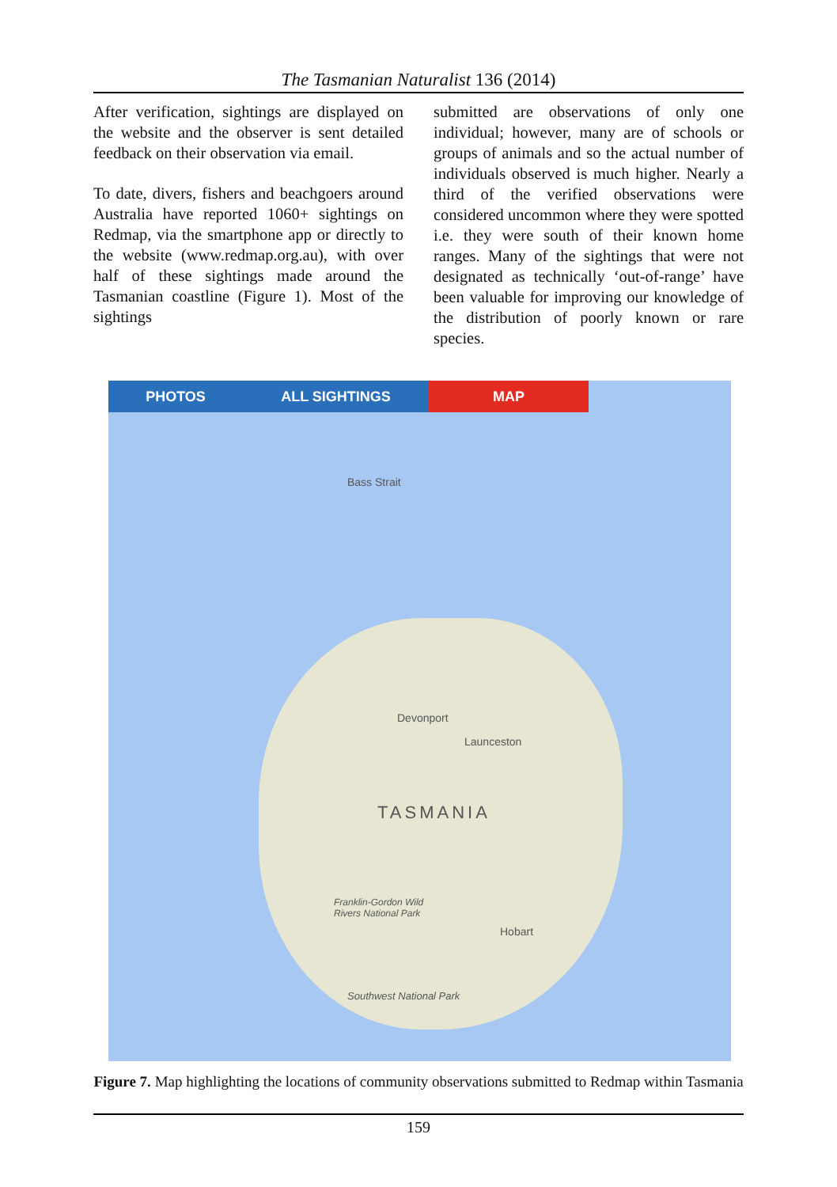The Tasmanian Naturalist 136 (2014)
After verification, sightings are displayed on the website and the observer is sent detailed feedback on their observation via email.
To date, divers, fishers and beachgoers around Australia have reported 1060+ sightings on Redmap, via the smartphone app or directly to the website (www.redmap.org.au), with over half of these sightings made around the Tasmanian coastline (Figure 1). Most of the sightings
submitted are observations of only one individual; however, many are of schools or groups of animals and so the actual number of individuals observed is much higher. Nearly a third of the verified observations were considered uncommon where they were spotted i.e. they were south of their known home ranges. Many of the sightings that were not designated as technically ‘out-of-range’ have been valuable for improving our knowledge of the distribution of poorly known or rare species.
PHOTOS ALL SIGHTINGS MAP
Bass Strait
Devonport
Launceston
TASMANIA
Franklin-Gordon Wild
Rivers National Park
Hobart
Southwest National Park
Figure 7. Map highlighting the locations of community observations submitted to Redmap within Tasmania
159